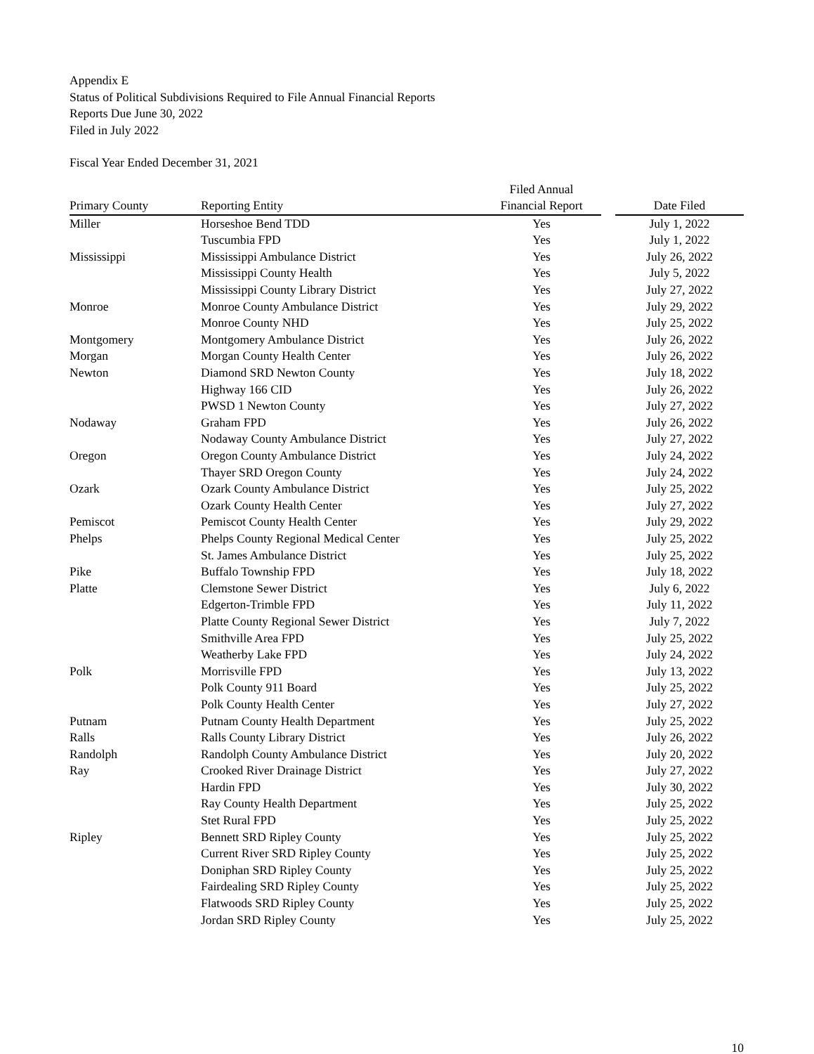Appendix E
Status of Political Subdivisions Required to File Annual Financial Reports
Reports Due June 30, 2022
Filed in July 2022
Fiscal Year Ended December 31, 2021
| | | Filed Annual | | |
| --- | --- | --- | --- | --- |
| Primary County | Reporting Entity | Financial Report | | Date Filed |
| Miller | Horseshoe Bend TDD | Yes | | July 1, 2022 |
| | Tuscumbia FPD | Yes | | July 1, 2022 |
| Mississippi | Mississippi Ambulance District | Yes | | July 26, 2022 |
| | Mississippi County Health | Yes | | July 5, 2022 |
| | Mississippi County Library District | Yes | | July 27, 2022 |
| Monroe | Monroe County Ambulance District | Yes | | July 29, 2022 |
| | Monroe County NHD | Yes | | July 25, 2022 |
| Montgomery | Montgomery Ambulance District | Yes | | July 26, 2022 |
| Morgan | Morgan County Health Center | Yes | | July 26, 2022 |
| Newton | Diamond SRD Newton County | Yes | | July 18, 2022 |
| | Highway 166 CID | Yes | | July 26, 2022 |
| | PWSD 1 Newton County | Yes | | July 27, 2022 |
| Nodaway | Graham FPD | Yes | | July 26, 2022 |
| | Nodaway County Ambulance District | Yes | | July 27, 2022 |
| Oregon | Oregon County Ambulance District | Yes | | July 24, 2022 |
| | Thayer SRD Oregon County | Yes | | July 24, 2022 |
| Ozark | Ozark County Ambulance District | Yes | | July 25, 2022 |
| | Ozark County Health Center | Yes | | July 27, 2022 |
| Pemiscot | Pemiscot County Health Center | Yes | | July 29, 2022 |
| Phelps | Phelps County Regional Medical Center | Yes | | July 25, 2022 |
| | St. James Ambulance District | Yes | | July 25, 2022 |
| Pike | Buffalo Township FPD | Yes | | July 18, 2022 |
| Platte | Clemstone Sewer District | Yes | | July 6, 2022 |
| | Edgerton-Trimble FPD | Yes | | July 11, 2022 |
| | Platte County Regional Sewer District | Yes | | July 7, 2022 |
| | Smithville Area FPD | Yes | | July 25, 2022 |
| | Weatherby Lake FPD | Yes | | July 24, 2022 |
| Polk | Morrisville FPD | Yes | | July 13, 2022 |
| | Polk County 911 Board | Yes | | July 25, 2022 |
| | Polk County Health Center | Yes | | July 27, 2022 |
| Putnam | Putnam County Health Department | Yes | | July 25, 2022 |
| Ralls | Ralls County Library District | Yes | | July 26, 2022 |
| Randolph | Randolph County Ambulance District | Yes | | July 20, 2022 |
| Ray | Crooked River Drainage District | Yes | | July 27, 2022 |
| | Hardin FPD | Yes | | July 30, 2022 |
| | Ray County Health Department | Yes | | July 25, 2022 |
| | Stet Rural FPD | Yes | | July 25, 2022 |
| Ripley | Bennett SRD Ripley County | Yes | | July 25, 2022 |
| | Current River SRD Ripley County | Yes | | July 25, 2022 |
| | Doniphan SRD Ripley County | Yes | | July 25, 2022 |
| | Fairdealing SRD Ripley County | Yes | | July 25, 2022 |
| | Flatwoods SRD Ripley County | Yes | | July 25, 2022 |
| | Jordan SRD Ripley County | Yes | | July 25, 2022 |
10